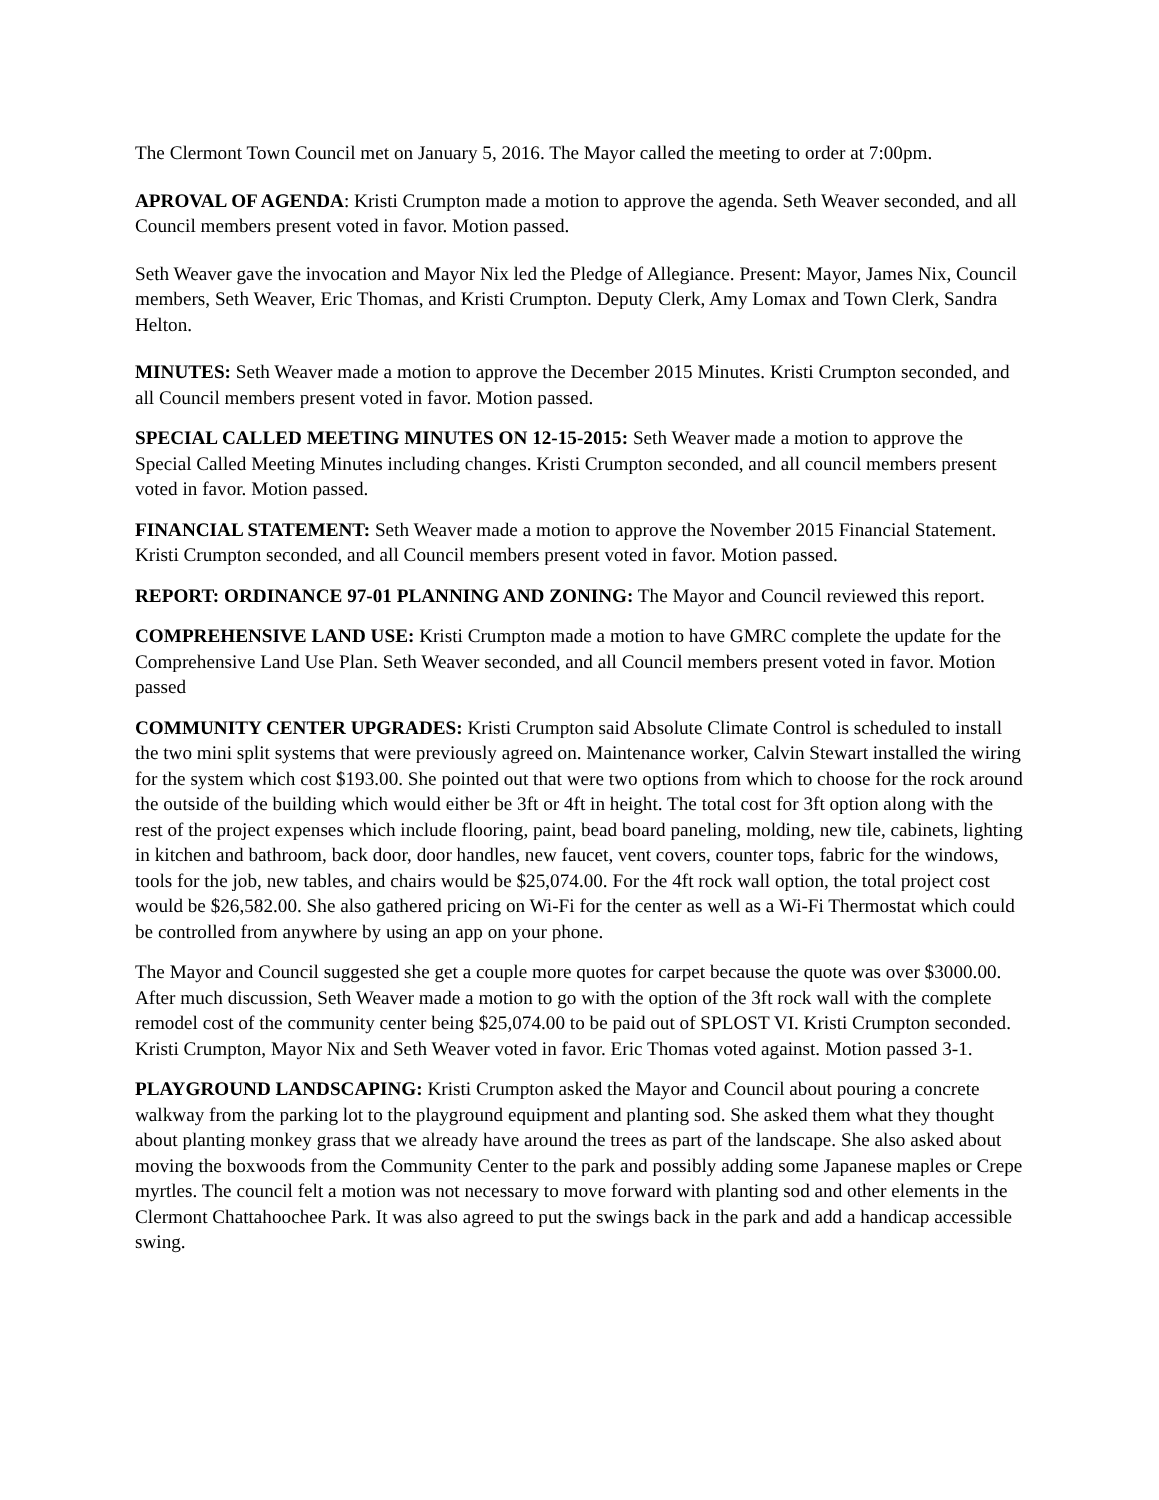The Clermont Town Council met on January 5, 2016. The Mayor called the meeting to order at 7:00pm.
APROVAL OF AGENDA: Kristi Crumpton made a motion to approve the agenda. Seth Weaver seconded, and all Council members present voted in favor. Motion passed.
Seth Weaver gave the invocation and Mayor Nix led the Pledge of Allegiance. Present: Mayor, James Nix, Council members, Seth Weaver, Eric Thomas, and Kristi Crumpton. Deputy Clerk, Amy Lomax and Town Clerk, Sandra Helton.
MINUTES: Seth Weaver made a motion to approve the December 2015 Minutes. Kristi Crumpton seconded, and all Council members present voted in favor. Motion passed.
SPECIAL CALLED MEETING MINUTES ON 12-15-2015: Seth Weaver made a motion to approve the Special Called Meeting Minutes including changes. Kristi Crumpton seconded, and all council members present voted in favor. Motion passed.
FINANCIAL STATEMENT: Seth Weaver made a motion to approve the November 2015 Financial Statement. Kristi Crumpton seconded, and all Council members present voted in favor. Motion passed.
REPORT: ORDINANCE 97-01 PLANNING AND ZONING: The Mayor and Council reviewed this report.
COMPREHENSIVE LAND USE: Kristi Crumpton made a motion to have GMRC complete the update for the Comprehensive Land Use Plan. Seth Weaver seconded, and all Council members present voted in favor. Motion passed
COMMUNITY CENTER UPGRADES: Kristi Crumpton said Absolute Climate Control is scheduled to install the two mini split systems that were previously agreed on. Maintenance worker, Calvin Stewart installed the wiring for the system which cost $193.00. She pointed out that were two options from which to choose for the rock around the outside of the building which would either be 3ft or 4ft in height. The total cost for 3ft option along with the rest of the project expenses which include flooring, paint, bead board paneling, molding, new tile, cabinets, lighting in kitchen and bathroom, back door, door handles, new faucet, vent covers, counter tops, fabric for the windows, tools for the job, new tables, and chairs would be $25,074.00. For the 4ft rock wall option, the total project cost would be $26,582.00. She also gathered pricing on Wi-Fi for the center as well as a Wi-Fi Thermostat which could be controlled from anywhere by using an app on your phone.
The Mayor and Council suggested she get a couple more quotes for carpet because the quote was over $3000.00. After much discussion, Seth Weaver made a motion to go with the option of the 3ft rock wall with the complete remodel cost of the community center being $25,074.00 to be paid out of SPLOST VI. Kristi Crumpton seconded. Kristi Crumpton, Mayor Nix and Seth Weaver voted in favor. Eric Thomas voted against. Motion passed 3-1.
PLAYGROUND LANDSCAPING: Kristi Crumpton asked the Mayor and Council about pouring a concrete walkway from the parking lot to the playground equipment and planting sod. She asked them what they thought about planting monkey grass that we already have around the trees as part of the landscape. She also asked about moving the boxwoods from the Community Center to the park and possibly adding some Japanese maples or Crepe myrtles. The council felt a motion was not necessary to move forward with planting sod and other elements in the Clermont Chattahoochee Park. It was also agreed to put the swings back in the park and add a handicap accessible swing.